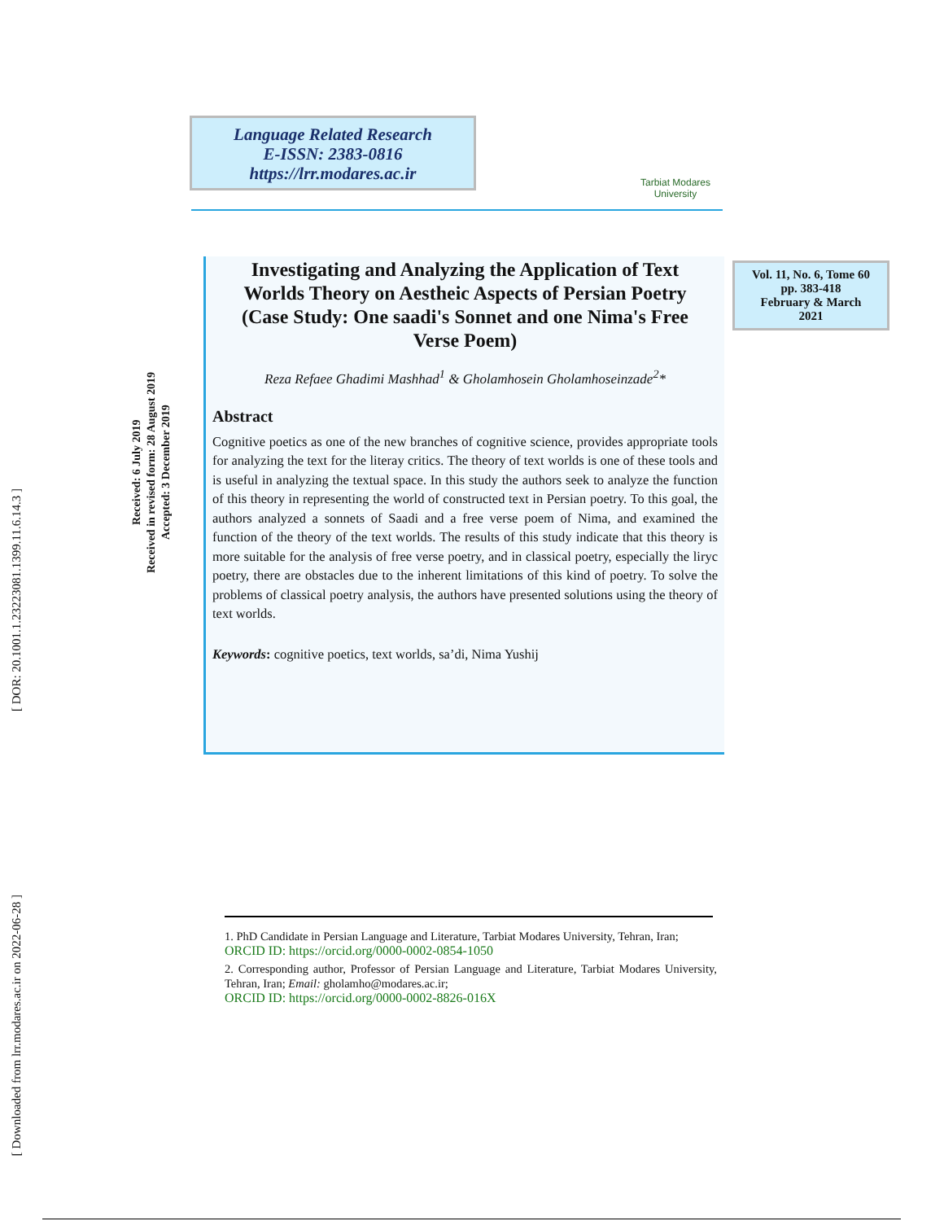[ DOR: 20.1001.1.23223081.1399.11.6.14.3 ]
[ Downloaded from lrr.modares.ac.ir on 2022-06-28 ]
Received: 6 July 2019
Received in revised form: 28 August 2019
Accepted: 3 December 2019
Language Related Research
E-ISSN: 2383-0816
https://lrr.modares.ac.ir
Tarbiat Modares
University
Investigating and Analyzing the Application of Text Worlds Theory on Aestheic Aspects of Persian Poetry (Case Study: One saadi's Sonnet and one Nima's Free Verse Poem)
Reza Refaee Ghadimi Mashhad<sup>1</sup> & Gholamhosein Gholamhoseinzade<sup>2</sup>*
Abstract
Cognitive poetics as one of the new branches of cognitive science, provides appropriate tools for analyzing the text for the literay critics. The theory of text worlds is one of these tools and is useful in analyzing the textual space. In this study the authors seek to analyze the function of this theory in representing the world of constructed text in Persian poetry. To this goal, the authors analyzed a sonnets of Saadi and a free verse poem of Nima, and examined the function of the theory of the text worlds. The results of this study indicate that this theory is more suitable for the analysis of free verse poetry, and in classical poetry, especially the liryc poetry, there are obstacles due to the inherent limitations of this kind of poetry. To solve the problems of classical poetry analysis, the authors have presented solutions using the theory of text worlds.
Keywords: cognitive poetics, text worlds, sa’di, Nima Yushij
Vol. 11, No. 6, Tome 60
pp. 383-418
February & March
2021
1. PhD Candidate in Persian Language and Literature, Tarbiat Modares University, Tehran, Iran;
ORCID ID: https://orcid.org/0000-0002-0854-1050
2. Corresponding author, Professor of Persian Language and Literature, Tarbiat Modares University, Tehran, Iran; Email: gholamho@modares.ac.ir;
ORCID ID: https://orcid.org/0000-0002-8826-016X